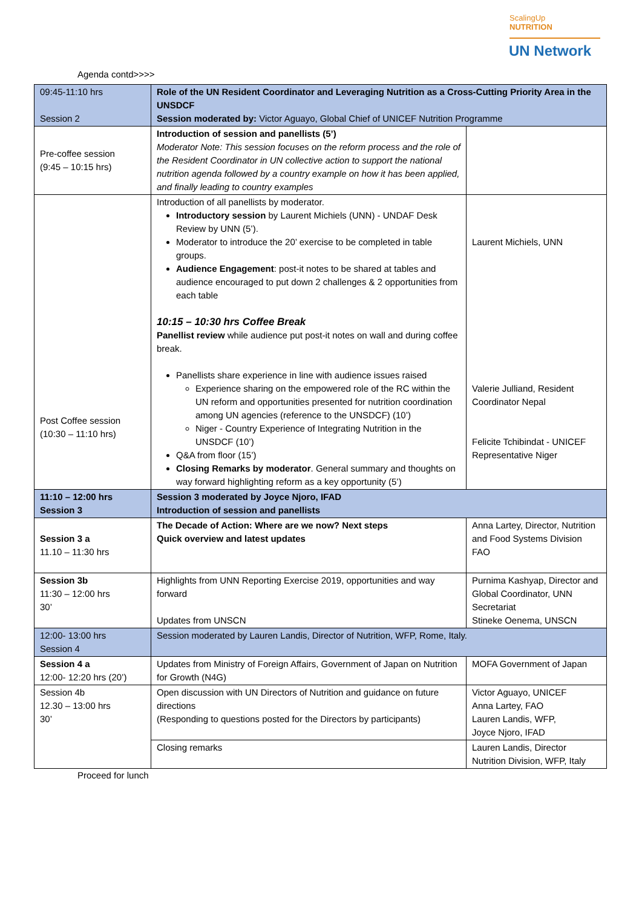ScalingUp
NUTRITION
UN Network
Agenda contd>>>>
| 09:45-11:10 hrs Session 2 | Role of the UN Resident Coordinator and Leveraging Nutrition as a Cross-Cutting Priority Area in the UNSDCF Session moderated by: Victor Aguayo, Global Chief of UNICEF Nutrition Programme | |
| Pre-coffee session (9:45 – 10:15 hrs) | Introduction of session and panellists (5’) Moderator Note: This session focuses on the reform process and the role of the Resident Coordinator in UN collective action to support the national nutrition agenda followed by a country example on how it has been applied, and finally leading to country examples | |
| Post Coffee session (10:30 – 11:10 hrs) | Introduction of all panellists by moderator. Introductory session by Laurent Michiels (UNN) - UNDAF Desk Review by UNN (5’). Moderator to introduce the 20’ exercise to be completed in table groups. Audience Engagement : post-it notes to be shared at tables and audience encouraged to put down 2 challenges & 2 opportunities from each table 10:15 – 10:30 hrs Coffee Break Panellist review while audience put post-it notes on wall and during coffee break. Panellists share experience in line with audience issues raised Experience sharing on the empowered role of the RC within the UN reform and opportunities presented for nutrition coordination among UN agencies (reference to the UNSDCF) (10’) Niger - Country Experience of Integrating Nutrition in the UNSDCF (10’) Q&A from floor (15’) Closing Remarks by moderator . General summary and thoughts on way forward highlighting reform as a key opportunity (5’) | Laurent Michiels, UNN Valerie Julliand, Resident Coordinator Nepal Felicite Tchibindat - UNICEF Representative Niger |
| 11:10 – 12:00 hrs Session 3 | Session 3 moderated by Joyce Njoro, IFAD Introduction of session and panellists | |
| Session 3 a 11.10 – 11:30 hrs | The Decade of Action: Where are we now? Next steps Quick overview and latest updates | Anna Lartey, Director, Nutrition and Food Systems Division FAO |
| Session 3b 11:30 – 12:00 hrs 30’ | Highlights from UNN Reporting Exercise 2019, opportunities and way forward Updates from UNSCN | Purnima Kashyap, Director and Global Coordinator, UNN Secretariat Stineke Oenema, UNSCN |
| 12:00- 13:00 hrs Session 4 | Session moderated by Lauren Landis, Director of Nutrition, WFP, Rome, Italy. | |
| Session 4 a 12:00- 12:20 hrs (20’) | Updates from Ministry of Foreign Affairs, Government of Japan on Nutrition for Growth (N4G) | MOFA Government of Japan |
| Session 4b 12.30 – 13:00 hrs 30’ | Open discussion with UN Directors of Nutrition and guidance on future directions (Responding to questions posted for the Directors by participants) | Victor Aguayo, UNICEF Anna Lartey, FAO Lauren Landis, WFP, Joyce Njoro, IFAD |
| | Closing remarks | Lauren Landis, Director Nutrition Division, WFP, Italy |
Proceed for lunch